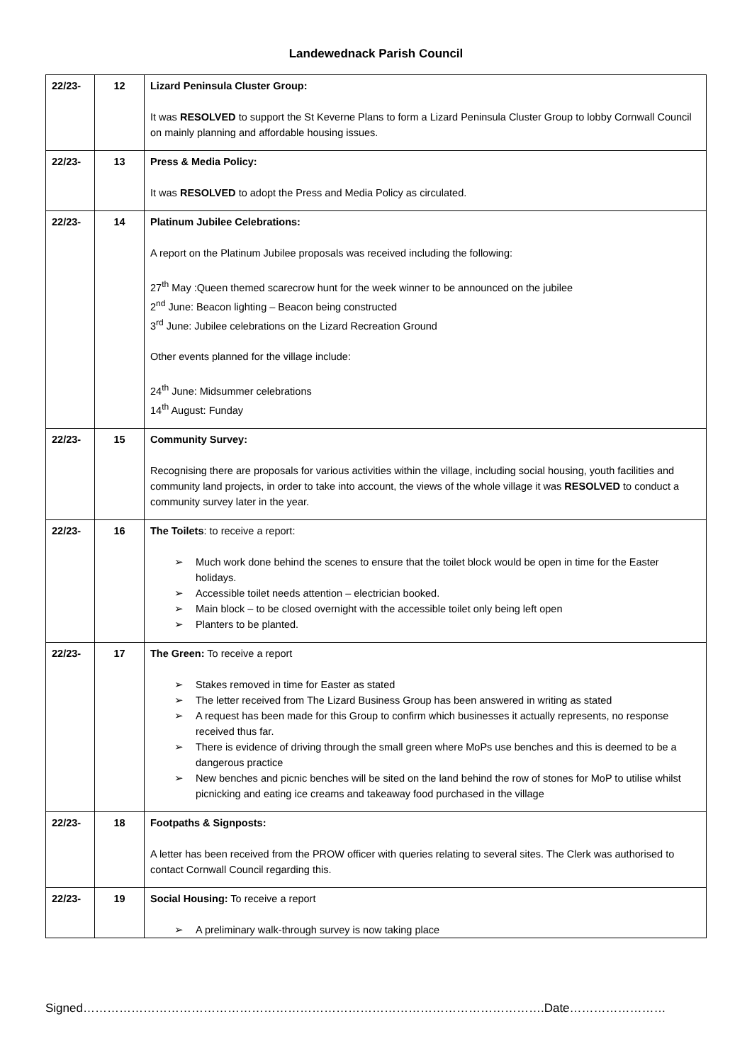Landewednack Parish Council
| 22/23- | 12 | Lizard Peninsula Cluster Group: It was RESOLVED to support the St Keverne Plans to form a Lizard Peninsula Cluster Group to lobby Cornwall Council on mainly planning and affordable housing issues. |
| 22/23- | 13 | Press & Media Policy: It was RESOLVED to adopt the Press and Media Policy as circulated. |
| 22/23- | 14 | Platinum Jubilee Celebrations: A report on the Platinum Jubilee proposals was received including the following: 27<sup>th</sup> May :Queen themed scarecrow hunt for the week winner to be announced on the jubilee 2<sup>nd</sup> June: Beacon lighting – Beacon being constructed 3<sup>rd</sup> June: Jubilee celebrations on the Lizard Recreation Ground Other events planned for the village include: 24<sup>th</sup> June: Midsummer celebrations 14<sup>th</sup> August: Funday |
| 22/23- | 15 | Community Survey: Recognising there are proposals for various activities within the village, including social housing, youth facilities and community land projects, in order to take into account, the views of the whole village it was RESOLVED to conduct a community survey later in the year. |
| 22/23- | 16 | The Toilets : to receive a report: ➢ Much work done behind the scenes to ensure that the toilet block would be open in time for the Easter holidays. ➢ Accessible toilet needs attention – electrician booked. ➢ Main block – to be closed overnight with the accessible toilet only being left open ➢ Planters to be planted. |
| 22/23- | 17 | The Green: To receive a report ➢ Stakes removed in time for Easter as stated ➢ The letter received from The Lizard Business Group has been answered in writing as stated ➢ A request has been made for this Group to confirm which businesses it actually represents, no response received thus far. ➢ There is evidence of driving through the small green where MoPs use benches and this is deemed to be a dangerous practice ➢ New benches and picnic benches will be sited on the land behind the row of stones for MoP to utilise whilst picnicking and eating ice creams and takeaway food purchased in the village |
| 22/23- | 18 | Footpaths & Signposts: A letter has been received from the PROW officer with queries relating to several sites. The Clerk was authorised to contact Cornwall Council regarding this. |
| 22/23- | 19 | Social Housing: To receive a report ➢ A preliminary walk-through survey is now taking place |
Signed…………………………………………………………………………………………………….Date……………………